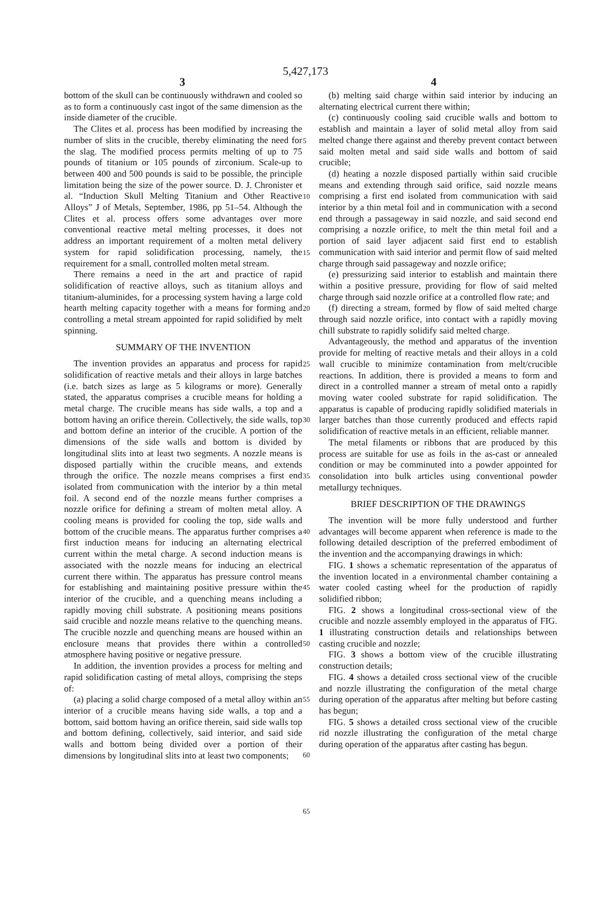5,427,173
3 4
bottom of the skull can be continuously withdrawn and cooled so as to form a continuously cast ingot of the same dimension as the inside diameter of the crucible.
The Clites et al. process has been modified by increasing the number of slits in the crucible, thereby eliminating the need for the slag. The modified process permits melting of up to 75 pounds of titanium or 105 pounds of zirconium. Scale-up to between 400 and 500 pounds is said to be possible, the principle limitation being the size of the power source. D. J. Chronister et al. “Induction Skull Melting Titanium and Other Reactive Alloys” J of Metals, September, 1986, pp 51–54. Although the Clites et al. process offers some advantages over more conventional reactive metal melting processes, it does not address an important requirement of a molten metal delivery system for rapid solidification processing, namely, the requirement for a small, controlled molten metal stream.
There remains a need in the art and practice of rapid solidification of reactive alloys, such as titanium alloys and titanium-aluminides, for a processing system having a large cold hearth melting capacity together with a means for forming and controlling a metal stream appointed for rapid solidified by melt spinning.
SUMMARY OF THE INVENTION
The invention provides an apparatus and process for rapid solidification of reactive metals and their alloys in large batches (i.e. batch sizes as large as 5 kilograms or more). Generally stated, the apparatus comprises a crucible means for holding a metal charge. The crucible means has side walls, a top and a bottom having an orifice therein. Collectively, the side walls, top and bottom define an interior of the crucible. A portion of the dimensions of the side walls and bottom is divided by longitudinal slits into at least two segments. A nozzle means is disposed partially within the crucible means, and extends through the orifice. The nozzle means comprises a first end isolated from communication with the interior by a thin metal foil. A second end of the nozzle means further comprises a nozzle orifice for defining a stream of molten metal alloy. A cooling means is provided for cooling the top, side walls and bottom of the crucible means. The apparatus further comprises a first induction means for inducing an alternating electrical current within the metal charge. A second induction means is associated with the nozzle means for inducing an electrical current there within. The apparatus has pressure control means for establishing and maintaining positive pressure within the interior of the crucible, and a quenching means including a rapidly moving chill substrate. A positioning means positions said crucible and nozzle means relative to the quenching means. The crucible nozzle and quenching means are housed within an enclosure means that provides there within a controlled atmosphere having positive or negative pressure.
In addition, the invention provides a process for melting and rapid solidification casting of metal alloys, comprising the steps of:
(a) placing a solid charge composed of a metal alloy within an interior of a crucible means having side walls, a top and a bottom, said bottom having an orifice therein, said side walls top and bottom defining, collectively, said interior, and said side walls and bottom being divided over a portion of their dimensions by longitudinal slits into at least two components;
5
10
15
20
25
30
35
40
45
50
55
60
65
(b) melting said charge within said interior by inducing an alternating electrical current there within;
(c) continuously cooling said crucible walls and bottom to establish and maintain a layer of solid metal alloy from said melted change there against and thereby prevent contact between said molten metal and said side walls and bottom of said crucible;
(d) heating a nozzle disposed partially within said crucible means and extending through said orifice, said nozzle means comprising a first end isolated from communication with said interior by a thin metal foil and in communication with a second end through a passageway in said nozzle, and said second end comprising a nozzle orifice, to melt the thin metal foil and a portion of said layer adjacent said first end to establish communication with said interior and permit flow of said melted charge through said passageway and nozzle orifice;
(e) pressurizing said interior to establish and maintain there within a positive pressure, providing for flow of said melted charge through said nozzle orifice at a controlled flow rate; and
(f) directing a stream, formed by flow of said melted charge through said nozzle orifice, into contact with a rapidly moving chill substrate to rapidly solidify said melted charge.
Advantageously, the method and apparatus of the invention provide for melting of reactive metals and their alloys in a cold wall crucible to minimize contamination from melt/crucible reactions. In addition, there is provided a means to form and direct in a controlled manner a stream of metal onto a rapidly moving water cooled substrate for rapid solidification. The apparatus is capable of producing rapidly solidified materials in larger batches than those currently produced and effects rapid solidification of reactive metals in an efficient, reliable manner.
The metal filaments or ribbons that are produced by this process are suitable for use as foils in the as-cast or annealed condition or may be comminuted into a powder appointed for consolidation into bulk articles using conventional powder metallurgy techniques.
BRIEF DESCRIPTION OF THE DRAWINGS
The invention will be more fully understood and further advantages will become apparent when reference is made to the following detailed description of the preferred embodiment of the invention and the accompanying drawings in which:
FIG. 1 shows a schematic representation of the apparatus of the invention located in a environmental chamber containing a water cooled casting wheel for the production of rapidly solidified ribbon;
FIG. 2 shows a longitudinal cross-sectional view of the crucible and nozzle assembly employed in the apparatus of FIG. 1 illustrating construction details and relationships between casting crucible and nozzle;
FIG. 3 shows a bottom view of the crucible illustrating construction details;
FIG. 4 shows a detailed cross sectional view of the crucible and nozzle illustrating the configuration of the metal charge during operation of the apparatus after melting but before casting has begun;
FIG. 5 shows a detailed cross sectional view of the crucible rid nozzle illustrating the configuration of the metal charge during operation of the apparatus after casting has begun.